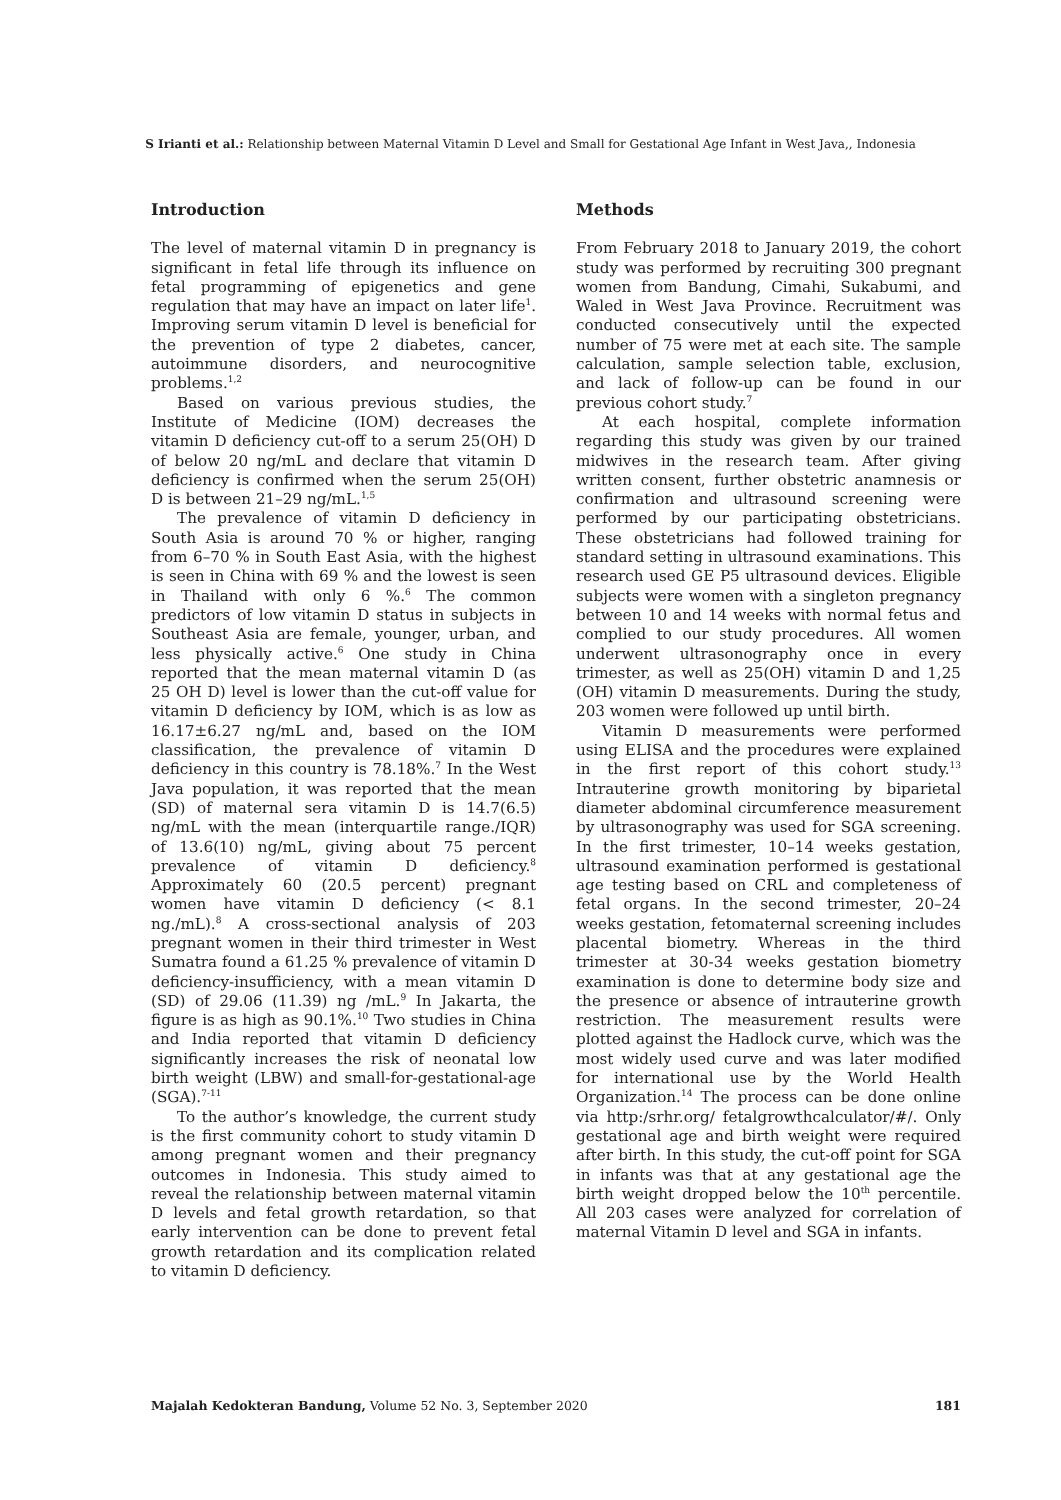S Irianti et al.: Relationship between Maternal Vitamin D Level and Small for Gestational Age Infant in West Java,, Indonesia
Introduction
The level of maternal vitamin D in pregnancy is significant in fetal life through its influence on fetal programming of epigenetics and gene regulation that may have an impact on later life<sup>1</sup>. Improving serum vitamin D level is beneficial for the prevention of type 2 diabetes, cancer, autoimmune disorders, and neurocognitive problems.<sup>1,2</sup>
Based on various previous studies, the Institute of Medicine (IOM) decreases the vitamin D deficiency cut-off to a serum 25(OH) D of below 20 ng/mL and declare that vitamin D deficiency is confirmed when the serum 25(OH) D is between 21–29 ng/mL.<sup>1,5</sup>
The prevalence of vitamin D deficiency in South Asia is around 70 % or higher, ranging from 6–70 % in South East Asia, with the highest is seen in China with 69 % and the lowest is seen in Thailand with only 6 %.<sup>6</sup> The common predictors of low vitamin D status in subjects in Southeast Asia are female, younger, urban, and less physically active.<sup>6</sup> One study in China reported that the mean maternal vitamin D (as 25 OH D) level is lower than the cut-off value for vitamin D deficiency by IOM, which is as low as 16.17±6.27 ng/mL and, based on the IOM classification, the prevalence of vitamin D deficiency in this country is 78.18%.<sup>7</sup> In the West Java population, it was reported that the mean (SD) of maternal sera vitamin D is 14.7(6.5) ng/mL with the mean (interquartile range./IQR) of 13.6(10) ng/mL, giving about 75 percent prevalence of vitamin D deficiency.<sup>8</sup> Approximately 60 (20.5 percent) pregnant women have vitamin D deficiency (< 8.1 ng./mL).<sup>8</sup> A cross-sectional analysis of 203 pregnant women in their third trimester in West Sumatra found a 61.25 % prevalence of vitamin D deficiency-insufficiency, with a mean vitamin D (SD) of 29.06 (11.39) ng /mL.<sup>9</sup> In Jakarta, the figure is as high as 90.1%.<sup>10</sup> Two studies in China and India reported that vitamin D deficiency significantly increases the risk of neonatal low birth weight (LBW) and small-for-gestational-age (SGA).<sup>7-11</sup>
To the author’s knowledge, the current study is the first community cohort to study vitamin D among pregnant women and their pregnancy outcomes in Indonesia. This study aimed to reveal the relationship between maternal vitamin D levels and fetal growth retardation, so that early intervention can be done to prevent fetal growth retardation and its complication related to vitamin D deficiency.
Methods
From February 2018 to January 2019, the cohort study was performed by recruiting 300 pregnant women from Bandung, Cimahi, Sukabumi, and Waled in West Java Province. Recruitment was conducted consecutively until the expected number of 75 were met at each site. The sample calculation, sample selection table, exclusion, and lack of follow-up can be found in our previous cohort study.<sup>7</sup>
At each hospital, complete information regarding this study was given by our trained midwives in the research team. After giving written consent, further obstetric anamnesis or confirmation and ultrasound screening were performed by our participating obstetricians. These obstetricians had followed training for standard setting in ultrasound examinations. This research used GE P5 ultrasound devices. Eligible subjects were women with a singleton pregnancy between 10 and 14 weeks with normal fetus and complied to our study procedures. All women underwent ultrasonography once in every trimester, as well as 25(OH) vitamin D and 1,25 (OH) vitamin D measurements. During the study, 203 women were followed up until birth.
Vitamin D measurements were performed using ELISA and the procedures were explained in the first report of this cohort study.<sup>13</sup> Intrauterine growth monitoring by biparietal diameter abdominal circumference measurement by ultrasonography was used for SGA screening. In the first trimester, 10–14 weeks gestation, ultrasound examination performed is gestational age testing based on CRL and completeness of fetal organs. In the second trimester, 20–24 weeks gestation, fetomaternal screening includes placental biometry. Whereas in the third trimester at 30-34 weeks gestation biometry examination is done to determine body size and the presence or absence of intrauterine growth restriction. The measurement results were plotted against the Hadlock curve, which was the most widely used curve and was later modified for international use by the World Health Organization.<sup>14</sup> The process can be done online via http:/srhr.org/ fetalgrowthcalculator/#/. Only gestational age and birth weight were required after birth. In this study, the cut-off point for SGA in infants was that at any gestational age the birth weight dropped below the 10<sup>th</sup> percentile. All 203 cases were analyzed for correlation of maternal Vitamin D level and SGA in infants.
Majalah Kedokteran Bandung, Volume 52 No. 3, September 2020 181